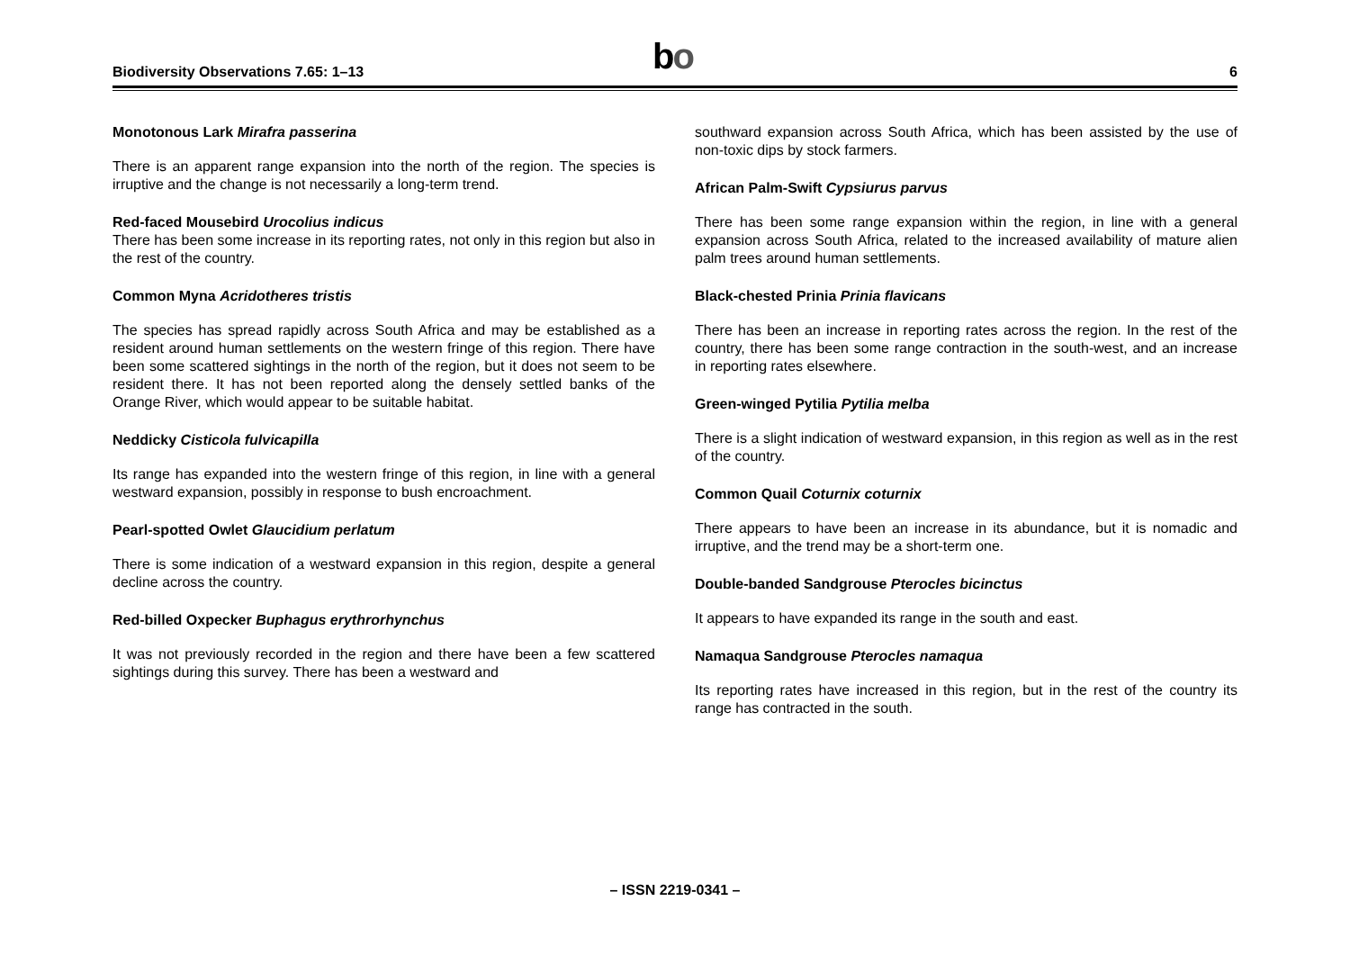Biodiversity Observations 7.65: 1–13
bo
6
Monotonous Lark Mirafra passerina
There is an apparent range expansion into the north of the region. The species is irruptive and the change is not necessarily a long-term trend.
Red-faced Mousebird Urocolius indicus
There has been some increase in its reporting rates, not only in this region but also in the rest of the country.
Common Myna Acridotheres tristis
The species has spread rapidly across South Africa and may be established as a resident around human settlements on the western fringe of this region. There have been some scattered sightings in the north of the region, but it does not seem to be resident there. It has not been reported along the densely settled banks of the Orange River, which would appear to be suitable habitat.
Neddicky Cisticola fulvicapilla
Its range has expanded into the western fringe of this region, in line with a general westward expansion, possibly in response to bush encroachment.
Pearl-spotted Owlet Glaucidium perlatum
There is some indication of a westward expansion in this region, despite a general decline across the country.
Red-billed Oxpecker Buphagus erythrorhynchus
It was not previously recorded in the region and there have been a few scattered sightings during this survey. There has been a westward and
southward expansion across South Africa, which has been assisted by the use of non-toxic dips by stock farmers.
African Palm-Swift Cypsiurus parvus
There has been some range expansion within the region, in line with a general expansion across South Africa, related to the increased availability of mature alien palm trees around human settlements.
Black-chested Prinia Prinia flavicans
There has been an increase in reporting rates across the region. In the rest of the country, there has been some range contraction in the south-west, and an increase in reporting rates elsewhere.
Green-winged Pytilia Pytilia melba
There is a slight indication of westward expansion, in this region as well as in the rest of the country.
Common Quail Coturnix coturnix
There appears to have been an increase in its abundance, but it is nomadic and irruptive, and the trend may be a short-term one.
Double-banded Sandgrouse Pterocles bicinctus
It appears to have expanded its range in the south and east.
Namaqua Sandgrouse Pterocles namaqua
Its reporting rates have increased in this region, but in the rest of the country its range has contracted in the south.
– ISSN 2219-0341 –